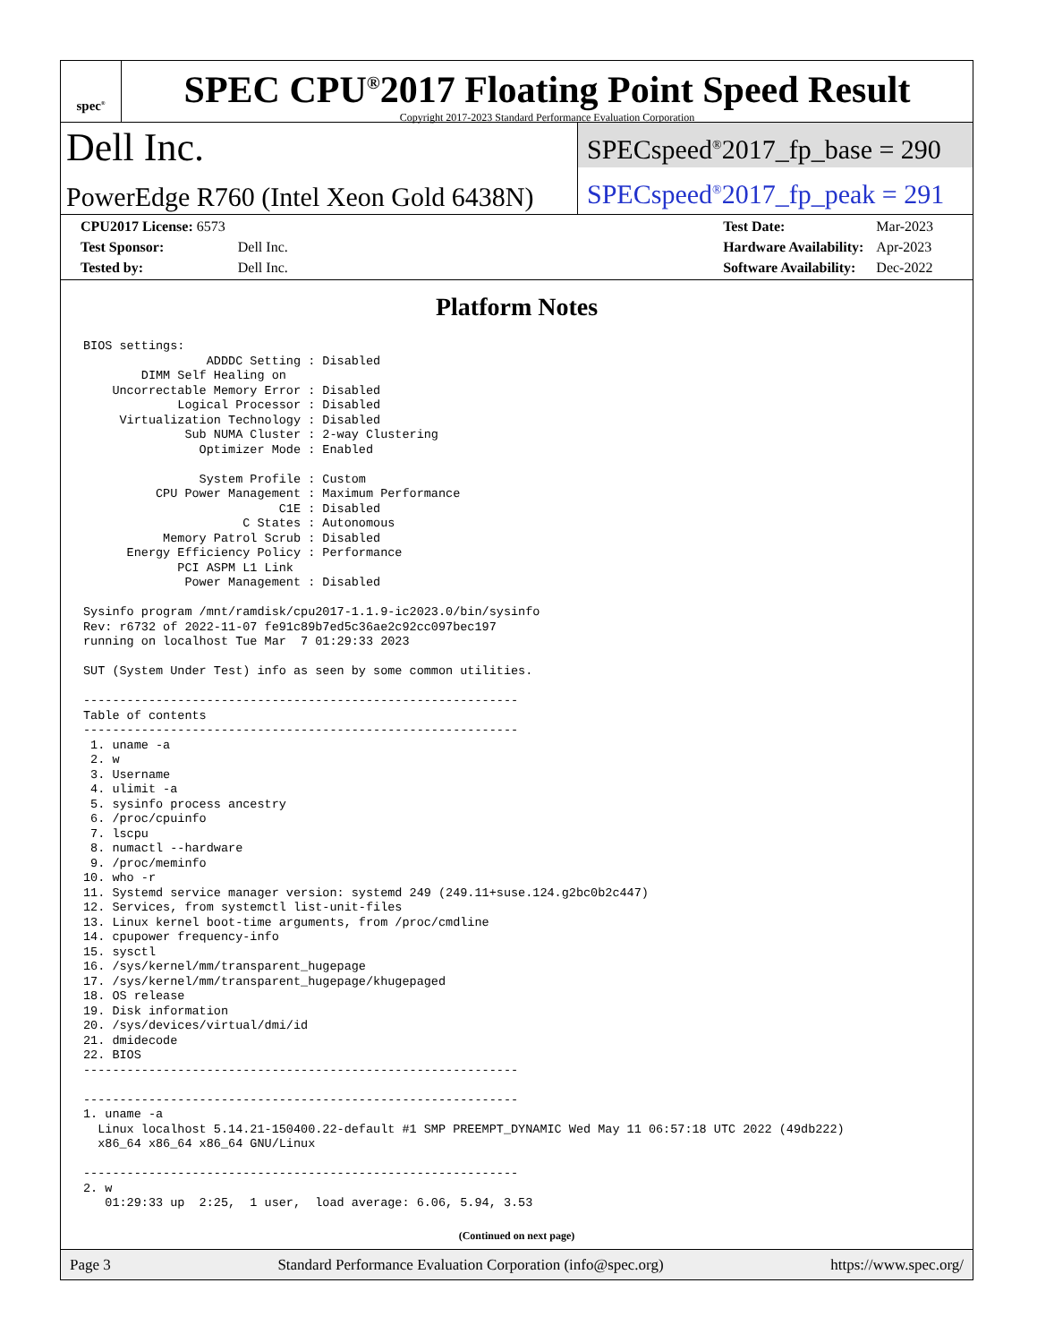spec<sup>®</sup>
SPEC CPU<sup>®</sup>2017 Floating Point Speed Result
Copyright 2017-2023 Standard Performance Evaluation Corporation
Dell Inc.
PowerEdge R760 (Intel Xeon Gold 6438N)
SPECspeed<sup>®</sup>2017_fp_base = 290
SPECspeed<sup>®</sup>2017_fp_peak = 291
| CPU2017 License: 6573 | |
| Test Sponsor: | Dell Inc. |
| Tested by: | Dell Inc. |
| Test Date: | Mar-2023 |
| Hardware Availability: | Apr-2023 |
| Software Availability: | Dec-2022 |
Platform Notes
BIOS settings:
                 ADDDC Setting : Disabled
        DIMM Self Healing on
    Uncorrectable Memory Error : Disabled
             Logical Processor : Disabled
     Virtualization Technology : Disabled
              Sub NUMA Cluster : 2-way Clustering
                Optimizer Mode : Enabled

                System Profile : Custom
          CPU Power Management : Maximum Performance
                           C1E : Disabled
                      C States : Autonomous
           Memory Patrol Scrub : Disabled
      Energy Efficiency Policy : Performance
             PCI ASPM L1 Link
              Power Management : Disabled

Sysinfo program /mnt/ramdisk/cpu2017-1.1.9-ic2023.0/bin/sysinfo
Rev: r6732 of 2022-11-07 fe91c89b7ed5c36ae2c92cc097bec197
running on localhost Tue Mar  7 01:29:33 2023

SUT (System Under Test) info as seen by some common utilities.

------------------------------------------------------------
Table of contents
------------------------------------------------------------
 1. uname -a
 2. w
 3. Username
 4. ulimit -a
 5. sysinfo process ancestry
 6. /proc/cpuinfo
 7. lscpu
 8. numactl --hardware
 9. /proc/meminfo
10. who -r
11. Systemd service manager version: systemd 249 (249.11+suse.124.g2bc0b2c447)
12. Services, from systemctl list-unit-files
13. Linux kernel boot-time arguments, from /proc/cmdline
14. cpupower frequency-info
15. sysctl
16. /sys/kernel/mm/transparent_hugepage
17. /sys/kernel/mm/transparent_hugepage/khugepaged
18. OS release
19. Disk information
20. /sys/devices/virtual/dmi/id
21. dmidecode
22. BIOS
------------------------------------------------------------

------------------------------------------------------------
1. uname -a
  Linux localhost 5.14.21-150400.22-default #1 SMP PREEMPT_DYNAMIC Wed May 11 06:57:18 UTC 2022 (49db222)
  x86_64 x86_64 x86_64 GNU/Linux

------------------------------------------------------------
2. w
   01:29:33 up  2:25,  1 user,  load average: 6.06, 5.94, 3.53
(Continued on next page)
Page 3 Standard Performance Evaluation Corporation (info@spec.org) https://www.spec.org/